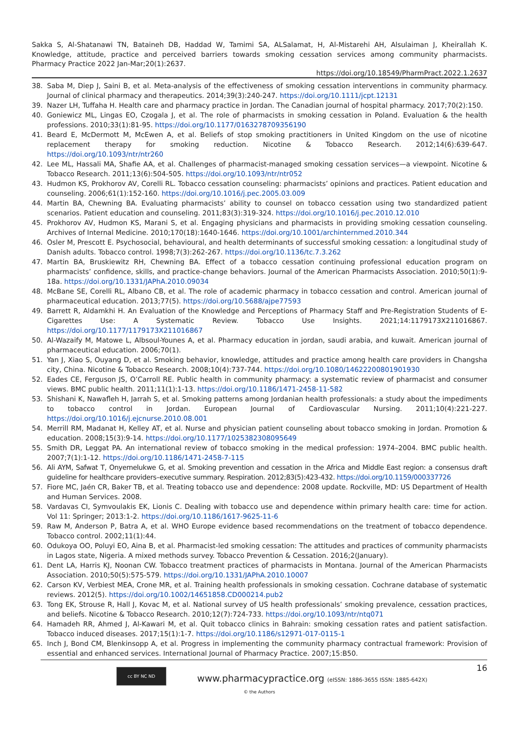Sakka S, Al-Shatanawi TN, Bataineh DB, Haddad W, Tamimi SA, ALSalamat, H, Al-Mistarehi AH, Alsulaiman J, Kheirallah K. Knowledge, attitude, practice and perceived barriers towards smoking cessation services among community pharmacists. Pharmacy Practice 2022 Jan-Mar;20(1):2637.
https://doi.org/10.18549/PharmPract.2022.1.2637
38. Saba M, Diep J, Saini B, et al. Meta-analysis of the effectiveness of smoking cessation interventions in community pharmacy. Journal of clinical pharmacy and therapeutics. 2014;39(3):240-247. https://doi.org/10.1111/jcpt.12131
39. Nazer LH, Tuffaha H. Health care and pharmacy practice in Jordan. The Canadian journal of hospital pharmacy. 2017;70(2):150.
40. Goniewicz ML, Lingas EO, Czogala J, et al. The role of pharmacists in smoking cessation in Poland. Evaluation & the health professions. 2010;33(1):81-95. https://doi.org/10.1177/0163278709356190
41. Beard E, McDermott M, McEwen A, et al. Beliefs of stop smoking practitioners in United Kingdom on the use of nicotine replacement therapy for smoking reduction. Nicotine & Tobacco Research. 2012;14(6):639-647. https://doi.org/10.1093/ntr/ntr260
42. Lee ML, Hassali MA, Shafie AA, et al. Challenges of pharmacist-managed smoking cessation services—a viewpoint. Nicotine & Tobacco Research. 2011;13(6):504-505. https://doi.org/10.1093/ntr/ntr052
43. Hudmon KS, Prokhorov AV, Corelli RL. Tobacco cessation counseling: pharmacists’ opinions and practices. Patient education and counseling. 2006;61(1):152-160. https://doi.org/10.1016/j.pec.2005.03.009
44. Martin BA, Chewning BA. Evaluating pharmacists’ ability to counsel on tobacco cessation using two standardized patient scenarios. Patient education and counseling. 2011;83(3):319-324. https://doi.org/10.1016/j.pec.2010.12.010
45. Prokhorov AV, Hudmon KS, Marani S, et al. Engaging physicians and pharmacists in providing smoking cessation counseling. Archives of Internal Medicine. 2010;170(18):1640-1646. https://doi.org/10.1001/archinternmed.2010.344
46. Osler M, Prescott E. Psychosocial, behavioural, and health determinants of successful smoking cessation: a longitudinal study of Danish adults. Tobacco control. 1998;7(3):262-267. https://doi.org/10.1136/tc.7.3.262
47. Martin BA, Bruskiewitz RH, Chewning BA. Effect of a tobacco cessation continuing professional education program on pharmacists’ confidence, skills, and practice-change behaviors. Journal of the American Pharmacists Association. 2010;50(1):9-18a. https://doi.org/10.1331/JAPhA.2010.09034
48. McBane SE, Corelli RL, Albano CB, et al. The role of academic pharmacy in tobacco cessation and control. American journal of pharmaceutical education. 2013;77(5). https://doi.org/10.5688/ajpe77593
49. Barrett R, Aldamkhi H. An Evaluation of the Knowledge and Perceptions of Pharmacy Staff and Pre-Registration Students of E-Cigarettes Use: A Systematic Review. Tobacco Use Insights. 2021;14:1179173X211016867. https://doi.org/10.1177/1179173X211016867
50. Al-Wazaify M, Matowe L, Albsoul-Younes A, et al. Pharmacy education in jordan, saudi arabia, and kuwait. American journal of pharmaceutical education. 2006;70(1).
51. Yan J, Xiao S, Ouyang D, et al. Smoking behavior, knowledge, attitudes and practice among health care providers in Changsha city, China. Nicotine & Tobacco Research. 2008;10(4):737-744. https://doi.org/10.1080/14622200801901930
52. Eades CE, Ferguson JS, O’Carroll RE. Public health in community pharmacy: a systematic review of pharmacist and consumer views. BMC public health. 2011;11(1):1-13. https://doi.org/10.1186/1471-2458-11-582
53. Shishani K, Nawafleh H, Jarrah S, et al. Smoking patterns among Jordanian health professionals: a study about the impediments to tobacco control in Jordan. European Journal of Cardiovascular Nursing. 2011;10(4):221-227. https://doi.org/10.1016/j.ejcnurse.2010.08.001
54. Merrill RM, Madanat H, Kelley AT, et al. Nurse and physician patient counseling about tobacco smoking in Jordan. Promotion & education. 2008;15(3):9-14. https://doi.org/10.1177/1025382308095649
55. Smith DR, Leggat PA. An international review of tobacco smoking in the medical profession: 1974–2004. BMC public health. 2007;7(1):1-12. https://doi.org/10.1186/1471-2458-7-115
56. Ali AYM, Safwat T, Onyemelukwe G, et al. Smoking prevention and cessation in the Africa and Middle East region: a consensus draft guideline for healthcare providers–executive summary. Respiration. 2012;83(5):423-432. https://doi.org/10.1159/000337726
57. Fiore MC, Jaén CR, Baker TB, et al. Treating tobacco use and dependence: 2008 update. Rockville, MD: US Department of Health and Human Services. 2008.
58. Vardavas CI, Symvoulakis EK, Lionis C. Dealing with tobacco use and dependence within primary health care: time for action. Vol 11: Springer; 2013:1-2. https://doi.org/10.1186/1617-9625-11-6
59. Raw M, Anderson P, Batra A, et al. WHO Europe evidence based recommendations on the treatment of tobacco dependence. Tobacco control. 2002;11(1):44.
60. Odukoya OO, Poluyi EO, Aina B, et al. Pharmacist-led smoking cessation: The attitudes and practices of community pharmacists in Lagos state, Nigeria. A mixed methods survey. Tobacco Prevention & Cessation. 2016;2(January).
61. Dent LA, Harris KJ, Noonan CW. Tobacco treatment practices of pharmacists in Montana. Journal of the American Pharmacists Association. 2010;50(5):575-579. https://doi.org/10.1331/JAPhA.2010.10007
62. Carson KV, Verbiest MEA, Crone MR, et al. Training health professionals in smoking cessation. Cochrane database of systematic reviews. 2012(5). https://doi.org/10.1002/14651858.CD000214.pub2
63. Tong EK, Strouse R, Hall J, Kovac M, et al. National survey of US health professionals’ smoking prevalence, cessation practices, and beliefs. Nicotine & Tobacco Research. 2010;12(7):724-733. https://doi.org/10.1093/ntr/ntq071
64. Hamadeh RR, Ahmed J, Al-Kawari M, et al. Quit tobacco clinics in Bahrain: smoking cessation rates and patient satisfaction. Tobacco induced diseases. 2017;15(1):1-7. https://doi.org/10.1186/s12971-017-0115-1
65. Inch J, Bond CM, Blenkinsopp A, et al. Progress in implementing the community pharmacy contractual framework: Provision of essential and enhanced services. International Journal of Pharmacy Practice. 2007;15:B50.
cc BY NC ND
www.pharmacypractice.org (eISSN: 1886-3655 ISSN: 1885-642X)
16
© the Authors